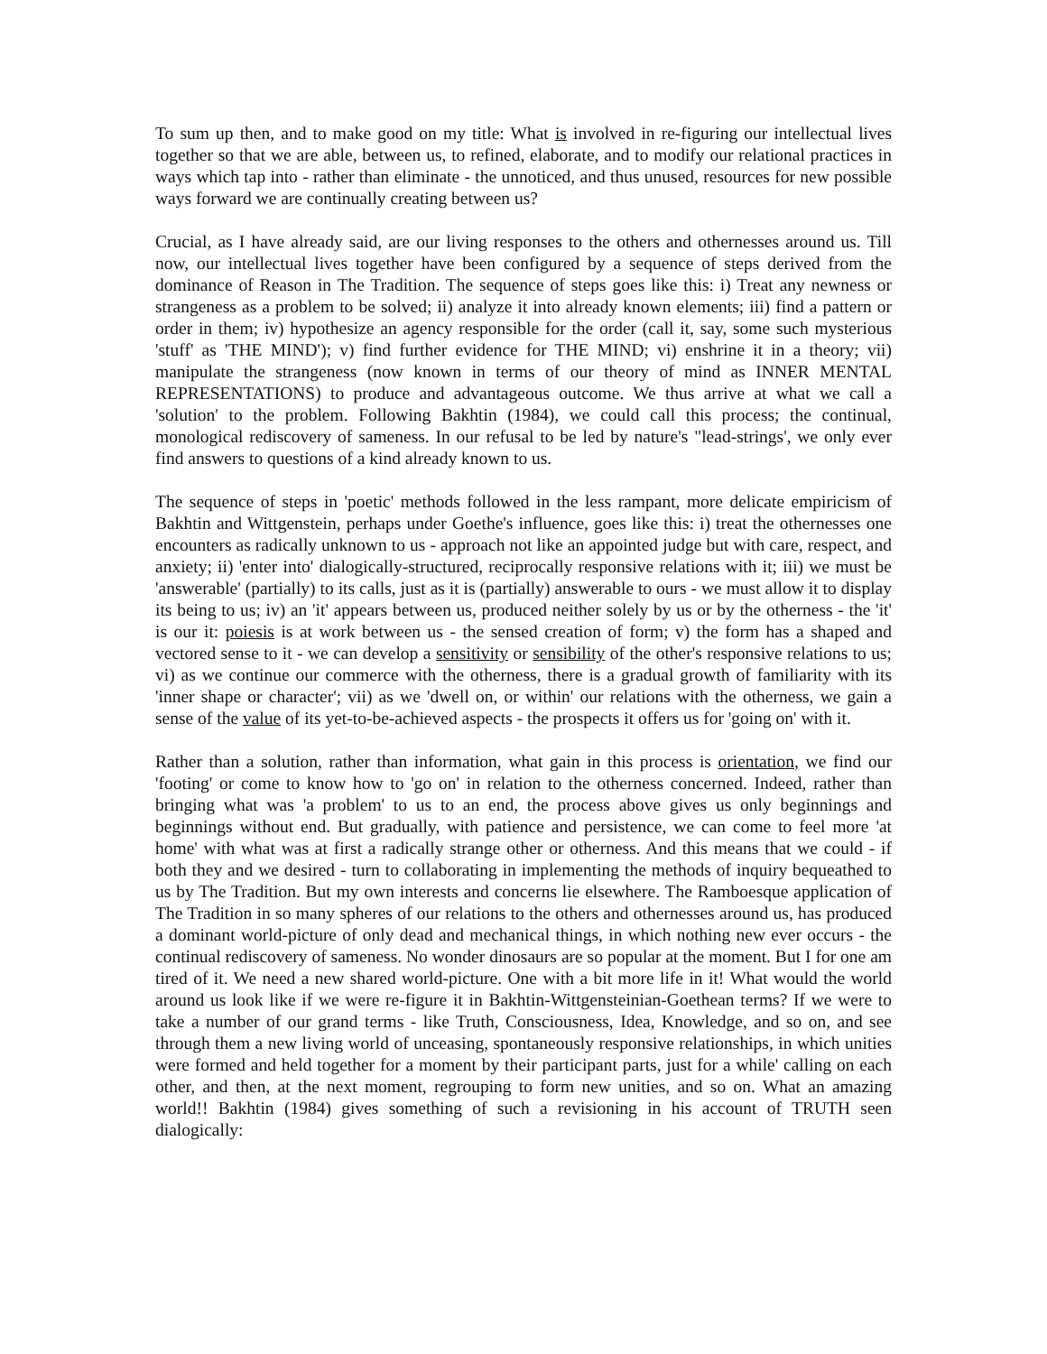To sum up then, and to make good on my title: What is involved in re-figuring our intellectual lives together so that we are able, between us, to refined, elaborate, and to modify our relational practices in ways which tap into - rather than eliminate - the unnoticed, and thus unused, resources for new possible ways forward we are continually creating between us?
Crucial, as I have already said, are our living responses to the others and othernesses around us. Till now, our intellectual lives together have been configured by a sequence of steps derived from the dominance of Reason in The Tradition. The sequence of steps goes like this: i) Treat any newness or strangeness as a problem to be solved; ii) analyze it into already known elements; iii) find a pattern or order in them; iv) hypothesize an agency responsible for the order (call it, say, some such mysterious 'stuff' as 'THE MIND'); v) find further evidence for THE MIND; vi) enshrine it in a theory; vii) manipulate the strangeness (now known in terms of our theory of mind as INNER MENTAL REPRESENTATIONS) to produce and advantageous outcome. We thus arrive at what we call a 'solution' to the problem. Following Bakhtin (1984), we could call this process; the continual, monological rediscovery of sameness. In our refusal to be led by nature's "lead-strings', we only ever find answers to questions of a kind already known to us.
The sequence of steps in 'poetic' methods followed in the less rampant, more delicate empiricism of Bakhtin and Wittgenstein, perhaps under Goethe's influence, goes like this: i) treat the othernesses one encounters as radically unknown to us - approach not like an appointed judge but with care, respect, and anxiety; ii) 'enter into' dialogically-structured, reciprocally responsive relations with it; iii) we must be 'answerable' (partially) to its calls, just as it is (partially) answerable to ours - we must allow it to display its being to us; iv) an 'it' appears between us, produced neither solely by us or by the otherness - the 'it' is our it: poiesis is at work between us - the sensed creation of form; v) the form has a shaped and vectored sense to it - we can develop a sensitivity or sensibility of the other's responsive relations to us; vi) as we continue our commerce with the otherness, there is a gradual growth of familiarity with its 'inner shape or character'; vii) as we 'dwell on, or within' our relations with the otherness, we gain a sense of the value of its yet-to-be-achieved aspects - the prospects it offers us for 'going on' with it.
Rather than a solution, rather than information, what gain in this process is orientation, we find our 'footing' or come to know how to 'go on' in relation to the otherness concerned. Indeed, rather than bringing what was 'a problem' to us to an end, the process above gives us only beginnings and beginnings without end. But gradually, with patience and persistence, we can come to feel more 'at home' with what was at first a radically strange other or otherness. And this means that we could - if both they and we desired - turn to collaborating in implementing the methods of inquiry bequeathed to us by The Tradition. But my own interests and concerns lie elsewhere. The Ramboesque application of The Tradition in so many spheres of our relations to the others and othernesses around us, has produced a dominant world-picture of only dead and mechanical things, in which nothing new ever occurs - the continual rediscovery of sameness. No wonder dinosaurs are so popular at the moment. But I for one am tired of it. We need a new shared world-picture. One with a bit more life in it! What would the world around us look like if we were re-figure it in Bakhtin-Wittgensteinian-Goethean terms? If we were to take a number of our grand terms - like Truth, Consciousness, Idea, Knowledge, and so on, and see through them a new living world of unceasing, spontaneously responsive relationships, in which unities were formed and held together for a moment by their participant parts, just for a while' calling on each other, and then, at the next moment, regrouping to form new unities, and so on. What an amazing world!! Bakhtin (1984) gives something of such a revisioning in his account of TRUTH seen dialogically: